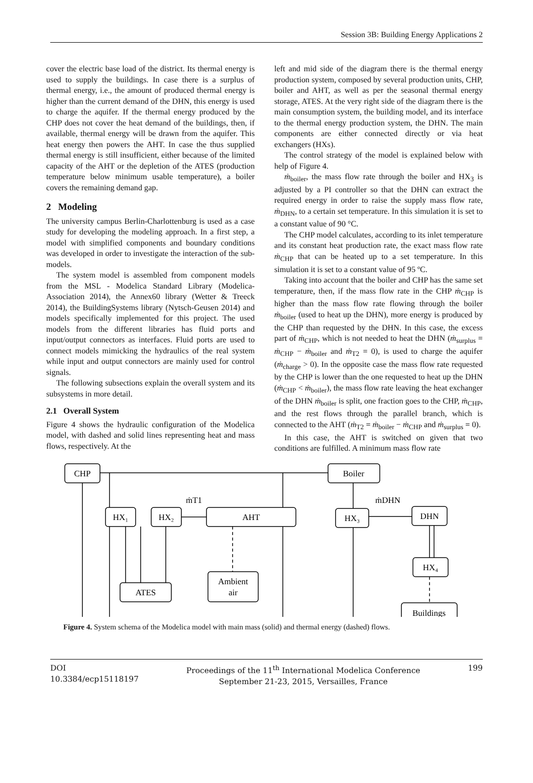Session 3B: Building Energy Applications 2
cover the electric base load of the district. Its thermal energy is used to supply the buildings. In case there is a surplus of thermal energy, i.e., the amount of produced thermal energy is higher than the current demand of the DHN, this energy is used to charge the aquifer. If the thermal energy produced by the CHP does not cover the heat demand of the buildings, then, if available, thermal energy will be drawn from the aquifer. This heat energy then powers the AHT. In case the thus supplied thermal energy is still insufficient, either because of the limited capacity of the AHT or the depletion of the ATES (production temperature below minimum usable temperature), a boiler covers the remaining demand gap.
2 Modeling
The university campus Berlin-Charlottenburg is used as a case study for developing the modeling approach. In a first step, a model with simplified components and boundary conditions was developed in order to investigate the interaction of the sub-models.
The system model is assembled from component models from the MSL - Modelica Standard Library (Modelica-Association 2014), the Annex60 library (Wetter & Treeck 2014), the BuildingSystems library (Nytsch-Geusen 2014) and models specifically implemented for this project. The used models from the different libraries has fluid ports and input/output connectors as interfaces. Fluid ports are used to connect models mimicking the hydraulics of the real system while input and output connectors are mainly used for control signals.
The following subsections explain the overall system and its subsystems in more detail.
2.1 Overall System
Figure 4 shows the hydraulic configuration of the Modelica model, with dashed and solid lines representing heat and mass flows, respectively. At the
left and mid side of the diagram there is the thermal energy production system, composed by several production units, CHP, boiler and AHT, as well as per the seasonal thermal energy storage, ATES. At the very right side of the diagram there is the main consumption system, the building model, and its interface to the thermal energy production system, the DHN. The main components are either connected directly or via heat exchangers (HXs).
The control strategy of the model is explained below with help of Figure 4.
ṁ<sub>boiler</sub>, the mass flow rate through the boiler and HX<sub>3</sub> is adjusted by a PI controller so that the DHN can extract the required energy in order to raise the supply mass flow rate, ṁ<sub>DHN</sub>, to a certain set temperature. In this simulation it is set to a constant value of 90 °C.
The CHP model calculates, according to its inlet temperature and its constant heat production rate, the exact mass flow rate ṁ<sub>CHP</sub> that can be heated up to a set temperature. In this simulation it is set to a constant value of 95 ºC.
Taking into account that the boiler and CHP has the same set temperature, then, if the mass flow rate in the CHP ṁ<sub>CHP</sub> is higher than the mass flow rate flowing through the boiler ṁ<sub>boiler</sub> (used to heat up the DHN), more energy is produced by the CHP than requested by the DHN. In this case, the excess part of ṁ<sub>CHP</sub>, which is not needed to heat the DHN (ṁ<sub>surplus</sub> = ṁ<sub>CHP</sub> − ṁ<sub>boiler</sub> and ṁ<sub>T2</sub> = 0), is used to charge the aquifer (ṁ<sub>charge</sub> > 0). In the opposite case the mass flow rate requested by the CHP is lower than the one requested to heat up the DHN (ṁ<sub>CHP</sub> < ṁ<sub>boiler</sub>), the mass flow rate leaving the heat exchanger of the DHN ṁ<sub>boiler</sub> is split, one fraction goes to the CHP, ṁ<sub>CHP</sub>, and the rest flows through the parallel branch, which is connected to the AHT (ṁ<sub>T2</sub> = ṁ<sub>boiler</sub> − ṁ<sub>CHP</sub> and ṁ<sub>surplus</sub> = 0).
In this case, the AHT is switched on given that two conditions are fulfilled. A minimum mass flow rate
CHP
Boiler
HX₁
HX₂
AHT
HX₃
DHN
HX₄
ATES
Ambient
air
Buildings
ṁT1
ṁDHN
Figure 4. System schema of the Modelica model with main mass (solid) and thermal energy (dashed) flows.
DOI
10.3384/ecp15118197
Proceedings of the 11<sup>th</sup> International Modelica Conference
September 21-23, 2015, Versailles, France
199